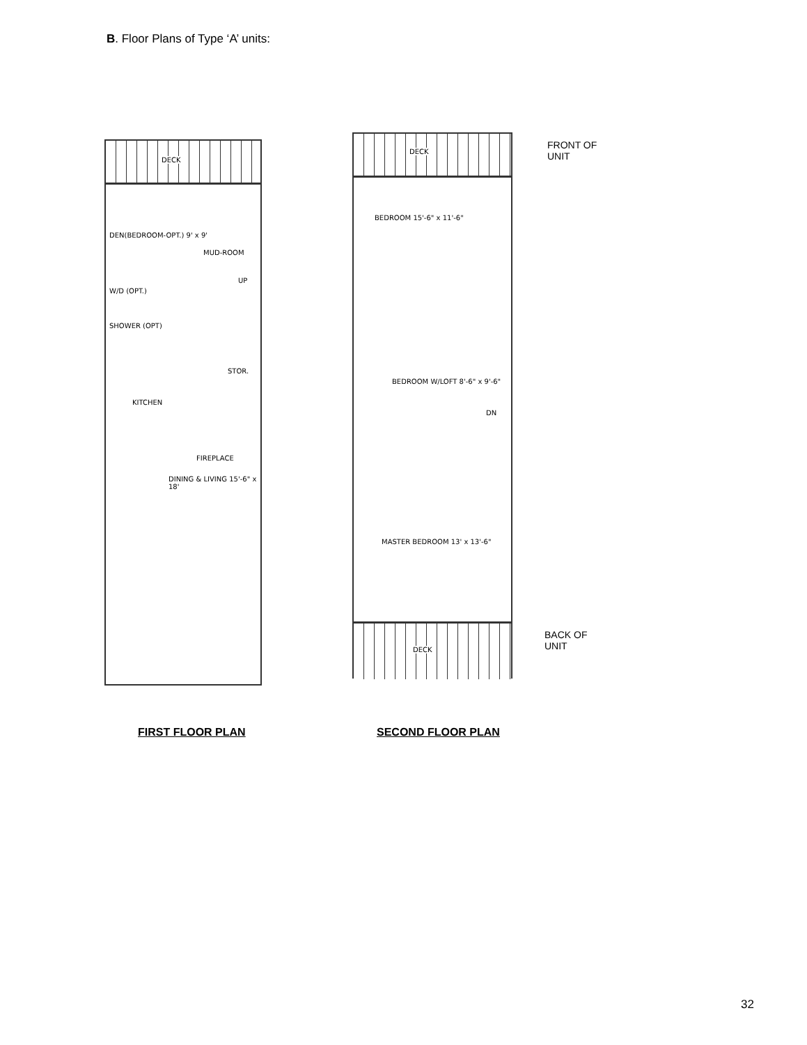B. Floor Plans of Type ‘A’ units:
DECK
DEN(BEDROOM-OPT.) 9' x 9'
MUD-ROOM
UP
W/D (OPT.)
SHOWER (OPT)
STOR.
KITCHEN
FIREPLACE
DINING & LIVING 15'-6" x 18'
DECK
BEDROOM 15'-6" x 11'-6"
BEDROOM W/LOFT 8'-6" x 9'-6"
DN
MASTER BEDROOM 13' x 13'-6"
DECK
FRONT OF
UNIT
BACK OF
UNIT
FIRST FLOOR PLAN SECOND FLOOR PLAN
32